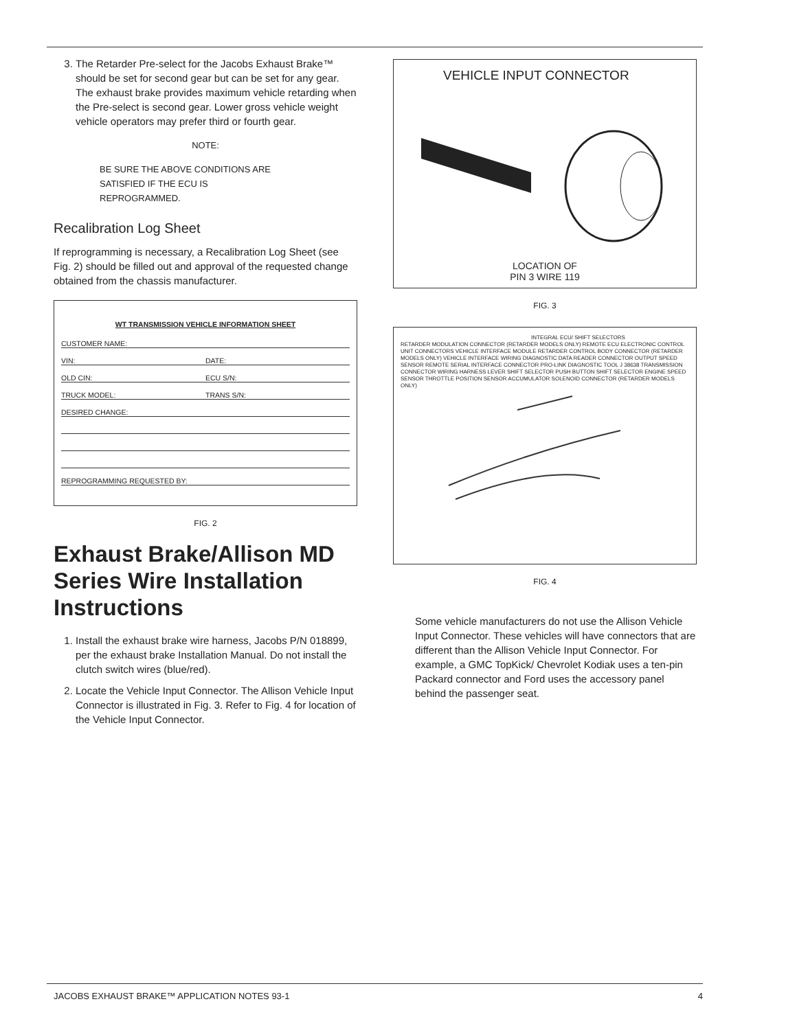3. The Retarder Pre-select for the Jacobs Exhaust Brake™ should be set for second gear but can be set for any gear. The exhaust brake provides maximum vehicle retarding when the Pre-select is second gear. Lower gross vehicle weight vehicle operators may prefer third or fourth gear.
NOTE:
BE SURE THE ABOVE CONDITIONS ARE
SATISFIED IF THE ECU IS
REPROGRAMMED.
Recalibration Log Sheet
If reprogramming is necessary, a Recalibration Log Sheet (see Fig. 2) should be filled out and approval of the requested change obtained from the chassis manufacturer.
WT TRANSMISSION VEHICLE INFORMATION SHEET
CUSTOMER NAME:
VIN: DATE:
OLD CIN: ECU S/N:
TRUCK MODEL: TRANS S/N:
DESIRED CHANGE:
REPROGRAMMING REQUESTED BY:
FIG. 2
Exhaust Brake/Allison MD Series Wire Installation Instructions
1. Install the exhaust brake wire harness, Jacobs P/N 018899, per the exhaust brake Installation Manual. Do not install the clutch switch wires (blue/red).
2. Locate the Vehicle Input Connector. The Allison Vehicle Input Connector is illustrated in Fig. 3. Refer to Fig. 4 for location of the Vehicle Input Connector.
VEHICLE INPUT CONNECTOR
LOCATION OF
PIN 3 WIRE 119
FIG. 3
INTEGRAL ECU/ SHIFT SELECTORS
RETARDER MODULATION CONNECTOR (RETARDER MODELS ONLY) REMOTE ECU ELECTRONIC CONTROL UNIT CONNECTORS VEHICLE INTERFACE MODULE RETARDER CONTROL BODY CONNECTOR (RETARDER MODELS ONLY) VEHICLE INTERFACE WIRING DIAGNOSTIC DATA READER CONNECTOR OUTPUT SPEED SENSOR REMOTE SERIAL INTERFACE CONNECTOR PRO-LINK DIAGNOSTIC TOOL J 38638 TRANSMISSION CONNECTOR WIRING HARNESS LEVER SHIFT SELECTOR PUSH BUTTON SHIFT SELECTOR ENGINE SPEED SENSOR THROTTLE POSITION SENSOR ACCUMULATOR SOLENOID CONNECTOR (RETARDER MODELS ONLY)
FIG. 4
Some vehicle manufacturers do not use the Allison Vehicle Input Connector. These vehicles will have connectors that are different than the Allison Vehicle Input Connector. For example, a GMC TopKick/ Chevrolet Kodiak uses a ten-pin Packard connector and Ford uses the accessory panel behind the passenger seat.
JACOBS EXHAUST BRAKE™ APPLICATION NOTES 93-1 4